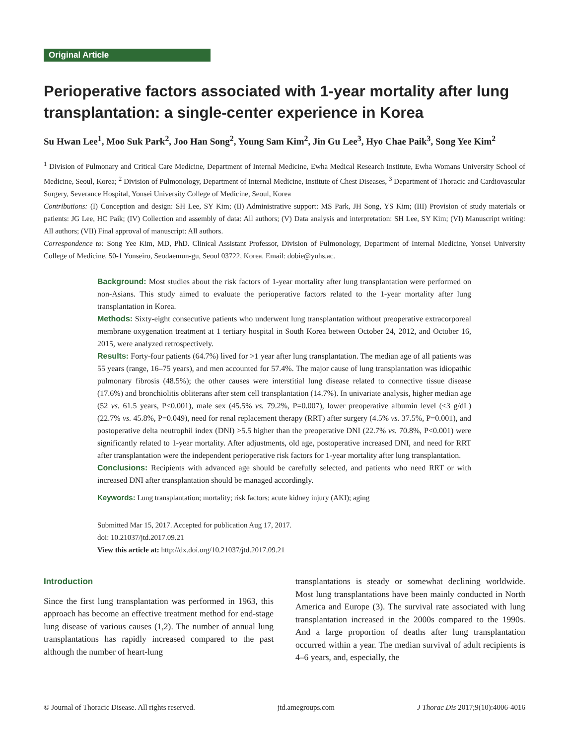Original Article
Perioperative factors associated with 1-year mortality after lung transplantation: a single-center experience in Korea
Su Hwan Lee<sup>1</sup>, Moo Suk Park<sup>2</sup>, Joo Han Song<sup>2</sup>, Young Sam Kim<sup>2</sup>, Jin Gu Lee<sup>3</sup>, Hyo Chae Paik<sup>3</sup>, Song Yee Kim<sup>2</sup>
<sup>1</sup> Division of Pulmonary and Critical Care Medicine, Department of Internal Medicine, Ewha Medical Research Institute, Ewha Womans University School of Medicine, Seoul, Korea; <sup>2</sup> Division of Pulmonology, Department of Internal Medicine, Institute of Chest Diseases, <sup>3</sup> Department of Thoracic and Cardiovascular Surgery, Severance Hospital, Yonsei University College of Medicine, Seoul, Korea
Contributions: (I) Conception and design: SH Lee, SY Kim; (II) Administrative support: MS Park, JH Song, YS Kim; (III) Provision of study materials or patients: JG Lee, HC Paik; (IV) Collection and assembly of data: All authors; (V) Data analysis and interpretation: SH Lee, SY Kim; (VI) Manuscript writing: All authors; (VII) Final approval of manuscript: All authors.
Correspondence to: Song Yee Kim, MD, PhD. Clinical Assistant Professor, Division of Pulmonology, Department of Internal Medicine, Yonsei University College of Medicine, 50-1 Yonseiro, Seodaemun-gu, Seoul 03722, Korea. Email: dobie@yuhs.ac.
Background: Most studies about the risk factors of 1-year mortality after lung transplantation were performed on non-Asians. This study aimed to evaluate the perioperative factors related to the 1-year mortality after lung transplantation in Korea.
Methods: Sixty-eight consecutive patients who underwent lung transplantation without preoperative extracorporeal membrane oxygenation treatment at 1 tertiary hospital in South Korea between October 24, 2012, and October 16, 2015, were analyzed retrospectively.
Results: Forty-four patients (64.7%) lived for >1 year after lung transplantation. The median age of all patients was 55 years (range, 16–75 years), and men accounted for 57.4%. The major cause of lung transplantation was idiopathic pulmonary fibrosis (48.5%); the other causes were interstitial lung disease related to connective tissue disease (17.6%) and bronchiolitis obliterans after stem cell transplantation (14.7%). In univariate analysis, higher median age (52 vs. 61.5 years, P<0.001), male sex (45.5% vs. 79.2%, P=0.007), lower preoperative albumin level (<3 g/dL) (22.7% vs. 45.8%, P=0.049), need for renal replacement therapy (RRT) after surgery (4.5% vs. 37.5%, P=0.001), and postoperative delta neutrophil index (DNI) >5.5 higher than the preoperative DNI (22.7% vs. 70.8%, P<0.001) were significantly related to 1-year mortality. After adjustments, old age, postoperative increased DNI, and need for RRT after transplantation were the independent perioperative risk factors for 1-year mortality after lung transplantation.
Conclusions: Recipients with advanced age should be carefully selected, and patients who need RRT or with increased DNI after transplantation should be managed accordingly.
Keywords: Lung transplantation; mortality; risk factors; acute kidney injury (AKI); aging
Submitted Mar 15, 2017. Accepted for publication Aug 17, 2017.
doi: 10.21037/jtd.2017.09.21
View this article at: http://dx.doi.org/10.21037/jtd.2017.09.21
Introduction
Since the first lung transplantation was performed in 1963, this approach has become an effective treatment method for end-stage lung disease of various causes (1,2). The number of annual lung transplantations has rapidly increased compared to the past although the number of heart-lung
transplantations is steady or somewhat declining worldwide. Most lung transplantations have been mainly conducted in North America and Europe (3). The survival rate associated with lung transplantation increased in the 2000s compared to the 1990s. And a large proportion of deaths after lung transplantation occurred within a year. The median survival of adult recipients is 4–6 years, and, especially, the
© Journal of Thoracic Disease. All rights reserved. jtd.amegroups.com J Thorac Dis 2017;9(10):4006-4016